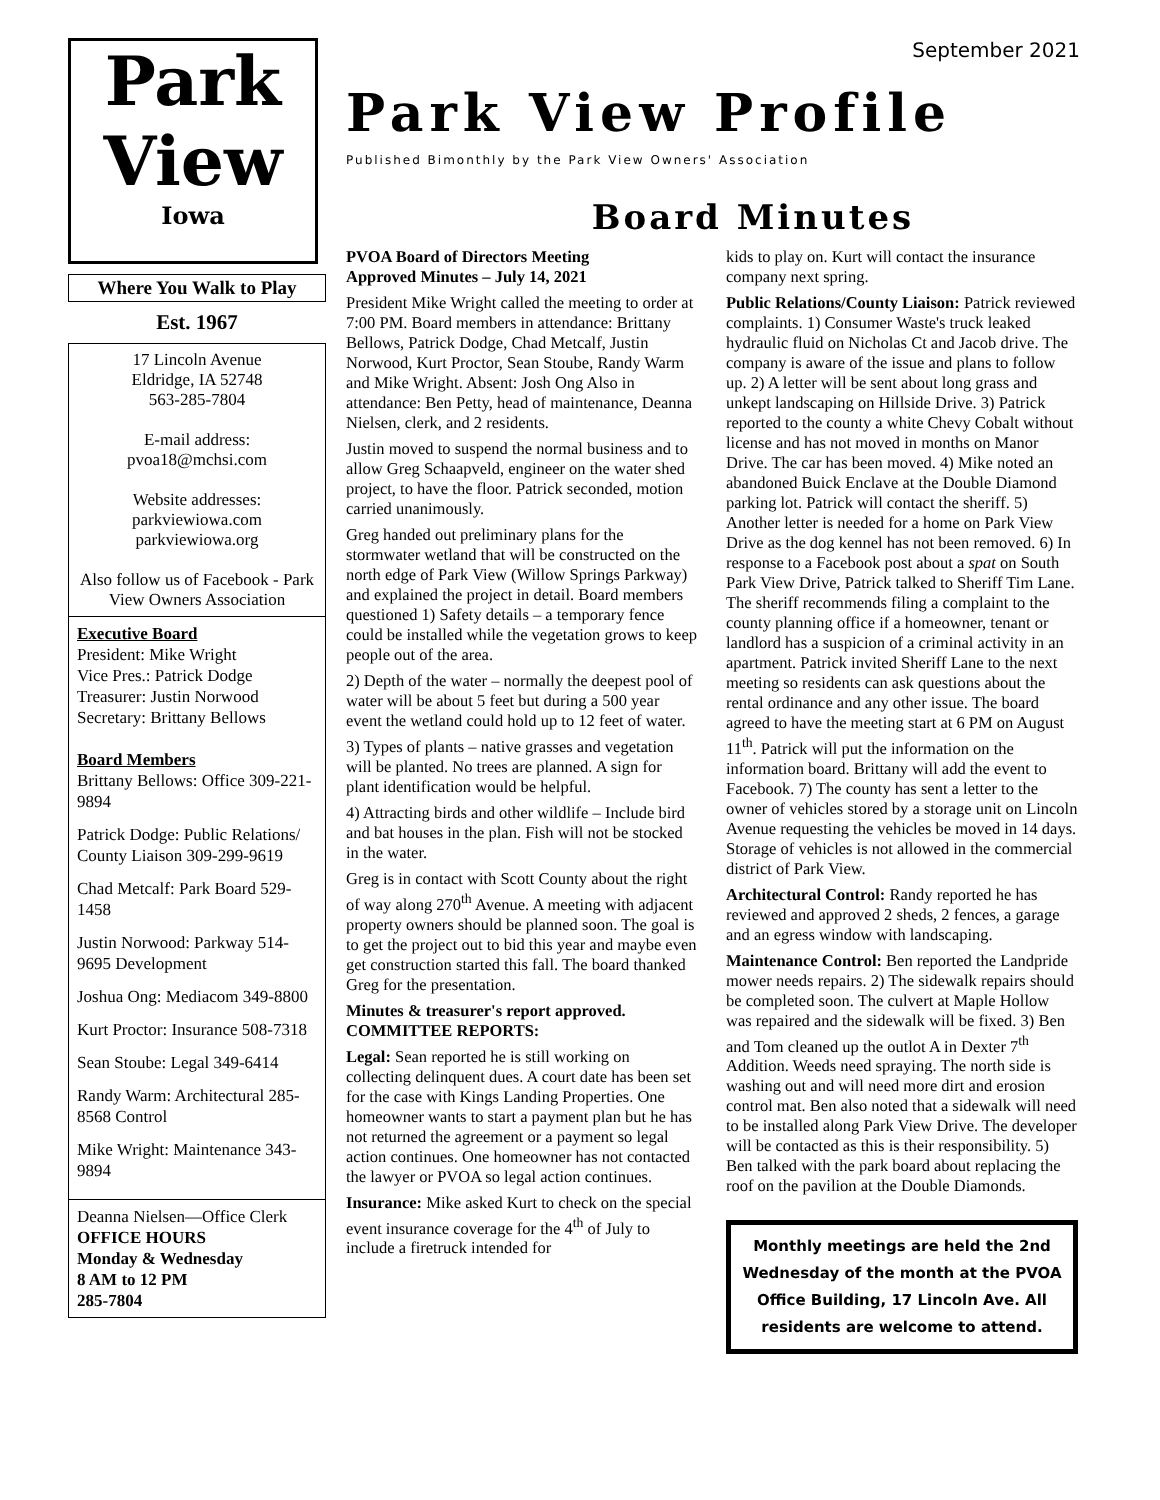Park
View
Iowa
Where You Walk to Play
Est. 1967
17 Lincoln Avenue
Eldridge, IA 52748
563-285-7804
E-mail address:
pvoa18@mchsi.com
Website addresses:
parkviewiowa.com
parkviewiowa.org
Also follow us of Facebook - Park View Owners Association
Executive Board
President: Mike Wright
Vice Pres.: Patrick Dodge
Treasurer: Justin Norwood
Secretary: Brittany Bellows
Board Members
Brittany Bellows: Office 309-221-9894
Patrick Dodge: Public Relations/ County Liaison 309-299-9619
Chad Metcalf: Park Board 529-1458
Justin Norwood: Parkway 514-9695 Development
Joshua Ong: Mediacom 349-8800
Kurt Proctor: Insurance 508-7318
Sean Stoube: Legal 349-6414
Randy Warm: Architectural 285-8568 Control
Mike Wright: Maintenance 343-9894
Deanna Nielsen—Office Clerk
OFFICE HOURS
Monday & Wednesday
8 AM to 12 PM
285-7804
September 2021
Park View Profile
Published Bimonthly by the Park View Owners' Association
Board Minutes
PVOA Board of Directors Meeting
Approved Minutes – July 14, 2021
President Mike Wright called the meeting to order at 7:00 PM. Board members in attendance: Brittany Bellows, Patrick Dodge, Chad Metcalf, Justin Norwood, Kurt Proctor, Sean Stoube, Randy Warm and Mike Wright. Absent: Josh Ong Also in attendance: Ben Petty, head of maintenance, Deanna Nielsen, clerk, and 2 residents.
Justin moved to suspend the normal business and to allow Greg Schaapveld, engineer on the water shed project, to have the floor. Patrick seconded, motion carried unanimously.
Greg handed out preliminary plans for the stormwater wetland that will be constructed on the north edge of Park View (Willow Springs Parkway) and explained the project in detail. Board members questioned 1) Safety details – a temporary fence could be installed while the vegetation grows to keep people out of the area.
2) Depth of the water – normally the deepest pool of water will be about 5 feet but during a 500 year event the wetland could hold up to 12 feet of water.
3) Types of plants – native grasses and vegetation will be planted. No trees are planned. A sign for plant identification would be helpful.
4) Attracting birds and other wildlife – Include bird and bat houses in the plan. Fish will not be stocked in the water.
Greg is in contact with Scott County about the right of way along 270<sup>th</sup> Avenue. A meeting with adjacent property owners should be planned soon. The goal is to get the project out to bid this year and maybe even get construction started this fall. The board thanked Greg for the presentation.
Minutes & treasurer's report approved.
COMMITTEE REPORTS:
Legal: Sean reported he is still working on collecting delinquent dues. A court date has been set for the case with Kings Landing Properties. One homeowner wants to start a payment plan but he has not returned the agreement or a payment so legal action continues. One homeowner has not contacted the lawyer or PVOA so legal action continues.
Insurance: Mike asked Kurt to check on the special event insurance coverage for the 4<sup>th</sup> of July to include a firetruck intended for
kids to play on. Kurt will contact the insurance company next spring.
Public Relations/County Liaison: Patrick reviewed complaints. 1) Consumer Waste's truck leaked hydraulic fluid on Nicholas Ct and Jacob drive. The company is aware of the issue and plans to follow up. 2) A letter will be sent about long grass and unkept landscaping on Hillside Drive. 3) Patrick reported to the county a white Chevy Cobalt without license and has not moved in months on Manor Drive. The car has been moved. 4) Mike noted an abandoned Buick Enclave at the Double Diamond parking lot. Patrick will contact the sheriff. 5) Another letter is needed for a home on Park View Drive as the dog kennel has not been removed. 6) In response to a Facebook post about a spat on South Park View Drive, Patrick talked to Sheriff Tim Lane. The sheriff recommends filing a complaint to the county planning office if a homeowner, tenant or landlord has a suspicion of a criminal activity in an apartment. Patrick invited Sheriff Lane to the next meeting so residents can ask questions about the rental ordinance and any other issue. The board agreed to have the meeting start at 6 PM on August 11<sup>th</sup>. Patrick will put the information on the information board. Brittany will add the event to Facebook. 7) The county has sent a letter to the owner of vehicles stored by a storage unit on Lincoln Avenue requesting the vehicles be moved in 14 days. Storage of vehicles is not allowed in the commercial district of Park View.
Architectural Control: Randy reported he has reviewed and approved 2 sheds, 2 fences, a garage and an egress window with landscaping.
Maintenance Control: Ben reported the Landpride mower needs repairs. 2) The sidewalk repairs should be completed soon. The culvert at Maple Hollow was repaired and the sidewalk will be fixed. 3) Ben and Tom cleaned up the outlot A in Dexter 7<sup>th</sup> Addition. Weeds need spraying. The north side is washing out and will need more dirt and erosion control mat. Ben also noted that a sidewalk will need to be installed along Park View Drive. The developer will be contacted as this is their responsibility. 5) Ben talked with the park board about replacing the roof on the pavilion at the Double Diamonds.
Monthly meetings are held the 2nd Wednesday of the month at the PVOA Office Building, 17 Lincoln Ave. All residents are welcome to attend.